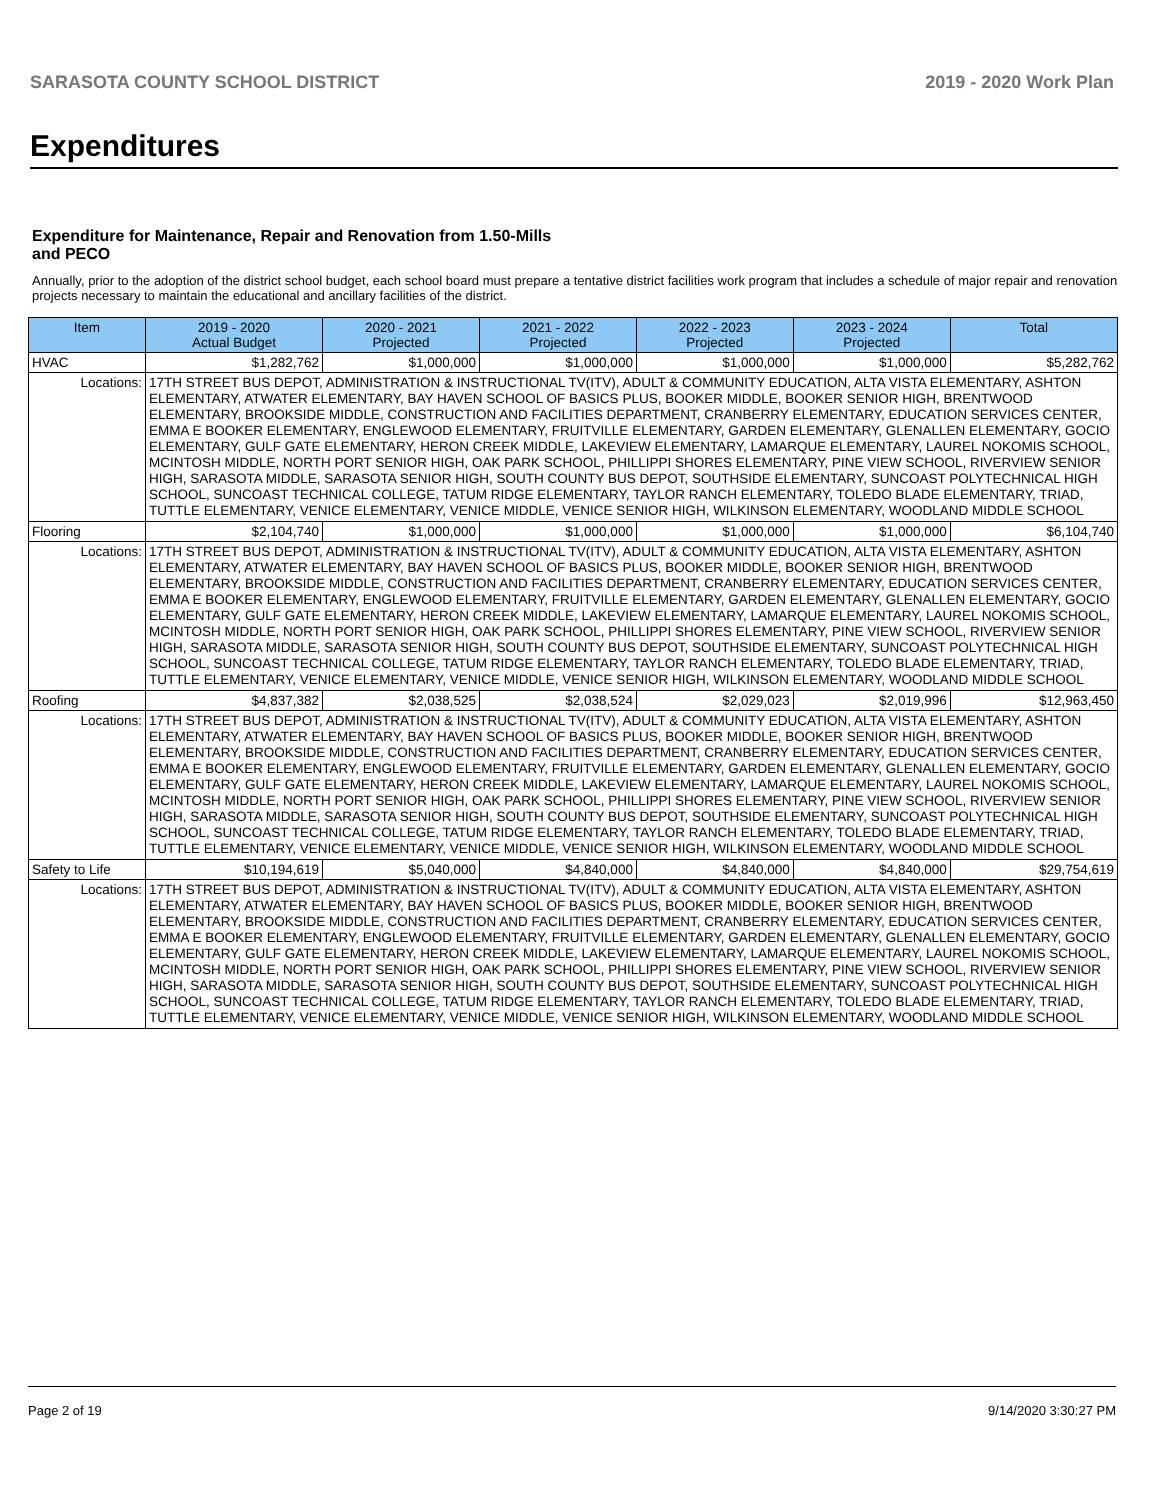SARASOTA COUNTY SCHOOL DISTRICT 2019 - 2020 Work Plan
Expenditures
Expenditure for Maintenance, Repair and Renovation from 1.50-Mills and PECO
Annually, prior to the adoption of the district school budget, each school board must prepare a tentative district facilities work program that includes a schedule of major repair and renovation projects necessary to maintain the educational and ancillary facilities of the district.
| Item | | 2019 - 2020 Actual Budget | 2020 - 2021 Projected | 2021 - 2022 Projected | 2022 - 2023 Projected | 2023 - 2024 Projected | Total |
| --- | --- | --- | --- | --- | --- | --- | --- |
| HVAC | | $1,282,762 | $1,000,000 | $1,000,000 | $1,000,000 | $1,000,000 | $5,282,762 |
| Locations: | 17TH STREET BUS DEPOT, ADMINISTRATION & INSTRUCTIONAL TV(ITV), ADULT & COMMUNITY EDUCATION, ALTA VISTA ELEMENTARY, ASHTON ELEMENTARY, ATWATER ELEMENTARY, BAY HAVEN SCHOOL OF BASICS PLUS, BOOKER MIDDLE, BOOKER SENIOR HIGH, BRENTWOOD ELEMENTARY, BROOKSIDE MIDDLE, CONSTRUCTION AND FACILITIES DEPARTMENT, CRANBERRY ELEMENTARY, EDUCATION SERVICES CENTER, EMMA E BOOKER ELEMENTARY, ENGLEWOOD ELEMENTARY, FRUITVILLE ELEMENTARY, GARDEN ELEMENTARY, GLENALLEN ELEMENTARY, GOCIO ELEMENTARY, GULF GATE ELEMENTARY, HERON CREEK MIDDLE, LAKEVIEW ELEMENTARY, LAMARQUE ELEMENTARY, LAUREL NOKOMIS SCHOOL, MCINTOSH MIDDLE, NORTH PORT SENIOR HIGH, OAK PARK SCHOOL, PHILLIPPI SHORES ELEMENTARY, PINE VIEW SCHOOL, RIVERVIEW SENIOR HIGH, SARASOTA MIDDLE, SARASOTA SENIOR HIGH, SOUTH COUNTY BUS DEPOT, SOUTHSIDE ELEMENTARY, SUNCOAST POLYTECHNICAL HIGH SCHOOL, SUNCOAST TECHNICAL COLLEGE, TATUM RIDGE ELEMENTARY, TAYLOR RANCH ELEMENTARY, TOLEDO BLADE ELEMENTARY, TRIAD, TUTTLE ELEMENTARY, VENICE ELEMENTARY, VENICE MIDDLE, VENICE SENIOR HIGH, WILKINSON ELEMENTARY, WOODLAND MIDDLE SCHOOL | | | | | | |
| Flooring | | $2,104,740 | $1,000,000 | $1,000,000 | $1,000,000 | $1,000,000 | $6,104,740 |
| Locations: | 17TH STREET BUS DEPOT, ADMINISTRATION & INSTRUCTIONAL TV(ITV), ADULT & COMMUNITY EDUCATION, ALTA VISTA ELEMENTARY, ASHTON ELEMENTARY, ATWATER ELEMENTARY, BAY HAVEN SCHOOL OF BASICS PLUS, BOOKER MIDDLE, BOOKER SENIOR HIGH, BRENTWOOD ELEMENTARY, BROOKSIDE MIDDLE, CONSTRUCTION AND FACILITIES DEPARTMENT, CRANBERRY ELEMENTARY, EDUCATION SERVICES CENTER, EMMA E BOOKER ELEMENTARY, ENGLEWOOD ELEMENTARY, FRUITVILLE ELEMENTARY, GARDEN ELEMENTARY, GLENALLEN ELEMENTARY, GOCIO ELEMENTARY, GULF GATE ELEMENTARY, HERON CREEK MIDDLE, LAKEVIEW ELEMENTARY, LAMARQUE ELEMENTARY, LAUREL NOKOMIS SCHOOL, MCINTOSH MIDDLE, NORTH PORT SENIOR HIGH, OAK PARK SCHOOL, PHILLIPPI SHORES ELEMENTARY, PINE VIEW SCHOOL, RIVERVIEW SENIOR HIGH, SARASOTA MIDDLE, SARASOTA SENIOR HIGH, SOUTH COUNTY BUS DEPOT, SOUTHSIDE ELEMENTARY, SUNCOAST POLYTECHNICAL HIGH SCHOOL, SUNCOAST TECHNICAL COLLEGE, TATUM RIDGE ELEMENTARY, TAYLOR RANCH ELEMENTARY, TOLEDO BLADE ELEMENTARY, TRIAD, TUTTLE ELEMENTARY, VENICE ELEMENTARY, VENICE MIDDLE, VENICE SENIOR HIGH, WILKINSON ELEMENTARY, WOODLAND MIDDLE SCHOOL | | | | | | |
| Roofing | | $4,837,382 | $2,038,525 | $2,038,524 | $2,029,023 | $2,019,996 | $12,963,450 |
| Locations: | 17TH STREET BUS DEPOT, ADMINISTRATION & INSTRUCTIONAL TV(ITV), ADULT & COMMUNITY EDUCATION, ALTA VISTA ELEMENTARY, ASHTON ELEMENTARY, ATWATER ELEMENTARY, BAY HAVEN SCHOOL OF BASICS PLUS, BOOKER MIDDLE, BOOKER SENIOR HIGH, BRENTWOOD ELEMENTARY, BROOKSIDE MIDDLE, CONSTRUCTION AND FACILITIES DEPARTMENT, CRANBERRY ELEMENTARY, EDUCATION SERVICES CENTER, EMMA E BOOKER ELEMENTARY, ENGLEWOOD ELEMENTARY, FRUITVILLE ELEMENTARY, GARDEN ELEMENTARY, GLENALLEN ELEMENTARY, GOCIO ELEMENTARY, GULF GATE ELEMENTARY, HERON CREEK MIDDLE, LAKEVIEW ELEMENTARY, LAMARQUE ELEMENTARY, LAUREL NOKOMIS SCHOOL, MCINTOSH MIDDLE, NORTH PORT SENIOR HIGH, OAK PARK SCHOOL, PHILLIPPI SHORES ELEMENTARY, PINE VIEW SCHOOL, RIVERVIEW SENIOR HIGH, SARASOTA MIDDLE, SARASOTA SENIOR HIGH, SOUTH COUNTY BUS DEPOT, SOUTHSIDE ELEMENTARY, SUNCOAST POLYTECHNICAL HIGH SCHOOL, SUNCOAST TECHNICAL COLLEGE, TATUM RIDGE ELEMENTARY, TAYLOR RANCH ELEMENTARY, TOLEDO BLADE ELEMENTARY, TRIAD, TUTTLE ELEMENTARY, VENICE ELEMENTARY, VENICE MIDDLE, VENICE SENIOR HIGH, WILKINSON ELEMENTARY, WOODLAND MIDDLE SCHOOL | | | | | | |
| Safety to Life | | $10,194,619 | $5,040,000 | $4,840,000 | $4,840,000 | $4,840,000 | $29,754,619 |
| Locations: | 17TH STREET BUS DEPOT, ADMINISTRATION & INSTRUCTIONAL TV(ITV), ADULT & COMMUNITY EDUCATION, ALTA VISTA ELEMENTARY, ASHTON ELEMENTARY, ATWATER ELEMENTARY, BAY HAVEN SCHOOL OF BASICS PLUS, BOOKER MIDDLE, BOOKER SENIOR HIGH, BRENTWOOD ELEMENTARY, BROOKSIDE MIDDLE, CONSTRUCTION AND FACILITIES DEPARTMENT, CRANBERRY ELEMENTARY, EDUCATION SERVICES CENTER, EMMA E BOOKER ELEMENTARY, ENGLEWOOD ELEMENTARY, FRUITVILLE ELEMENTARY, GARDEN ELEMENTARY, GLENALLEN ELEMENTARY, GOCIO ELEMENTARY, GULF GATE ELEMENTARY, HERON CREEK MIDDLE, LAKEVIEW ELEMENTARY, LAMARQUE ELEMENTARY, LAUREL NOKOMIS SCHOOL, MCINTOSH MIDDLE, NORTH PORT SENIOR HIGH, OAK PARK SCHOOL, PHILLIPPI SHORES ELEMENTARY, PINE VIEW SCHOOL, RIVERVIEW SENIOR HIGH, SARASOTA MIDDLE, SARASOTA SENIOR HIGH, SOUTH COUNTY BUS DEPOT, SOUTHSIDE ELEMENTARY, SUNCOAST POLYTECHNICAL HIGH SCHOOL, SUNCOAST TECHNICAL COLLEGE, TATUM RIDGE ELEMENTARY, TAYLOR RANCH ELEMENTARY, TOLEDO BLADE ELEMENTARY, TRIAD, TUTTLE ELEMENTARY, VENICE ELEMENTARY, VENICE MIDDLE, VENICE SENIOR HIGH, WILKINSON ELEMENTARY, WOODLAND MIDDLE SCHOOL | | | | | | |
Page 2 of 19 9/14/2020 3:30:27 PM